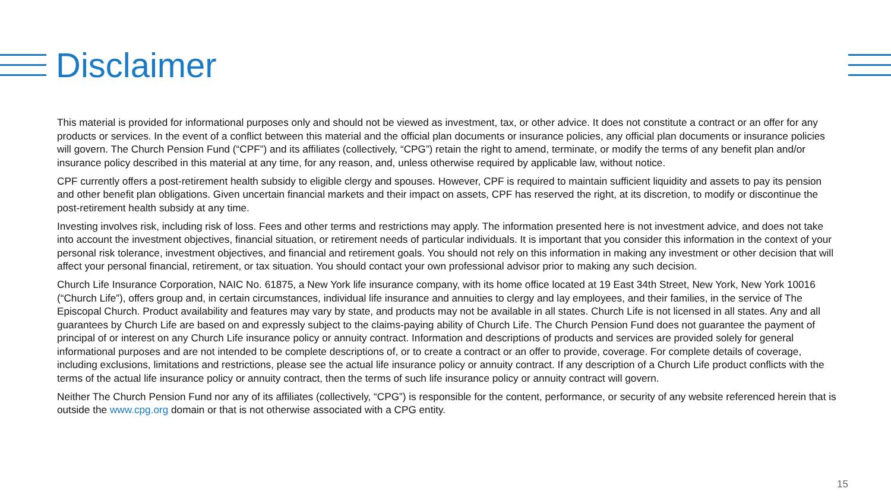Disclaimer
This material is provided for informational purposes only and should not be viewed as investment, tax, or other advice. It does not constitute a contract or an offer for any products or services. In the event of a conflict between this material and the official plan documents or insurance policies, any official plan documents or insurance policies will govern. The Church Pension Fund (“CPF”) and its affiliates (collectively, “CPG”) retain the right to amend, terminate, or modify the terms of any benefit plan and/or insurance policy described in this material at any time, for any reason, and, unless otherwise required by applicable law, without notice.
CPF currently offers a post-retirement health subsidy to eligible clergy and spouses. However, CPF is required to maintain sufficient liquidity and assets to pay its pension and other benefit plan obligations. Given uncertain financial markets and their impact on assets, CPF has reserved the right, at its discretion, to modify or discontinue the post-retirement health subsidy at any time.
Investing involves risk, including risk of loss. Fees and other terms and restrictions may apply. The information presented here is not investment advice, and does not take into account the investment objectives, financial situation, or retirement needs of particular individuals. It is important that you consider this information in the context of your personal risk tolerance, investment objectives, and financial and retirement goals. You should not rely on this information in making any investment or other decision that will affect your personal financial, retirement, or tax situation. You should contact your own professional advisor prior to making any such decision.
Church Life Insurance Corporation, NAIC No. 61875, a New York life insurance company, with its home office located at 19 East 34th Street, New York, New York 10016 (“Church Life”), offers group and, in certain circumstances, individual life insurance and annuities to clergy and lay employees, and their families, in the service of The Episcopal Church. Product availability and features may vary by state, and products may not be available in all states. Church Life is not licensed in all states. Any and all guarantees by Church Life are based on and expressly subject to the claims-paying ability of Church Life. The Church Pension Fund does not guarantee the payment of principal of or interest on any Church Life insurance policy or annuity contract. Information and descriptions of products and services are provided solely for general informational purposes and are not intended to be complete descriptions of, or to create a contract or an offer to provide, coverage. For complete details of coverage, including exclusions, limitations and restrictions, please see the actual life insurance policy or annuity contract. If any description of a Church Life product conflicts with the terms of the actual life insurance policy or annuity contract, then the terms of such life insurance policy or annuity contract will govern.
Neither The Church Pension Fund nor any of its affiliates (collectively, “CPG”) is responsible for the content, performance, or security of any website referenced herein that is outside the www.cpg.org domain or that is not otherwise associated with a CPG entity.
15